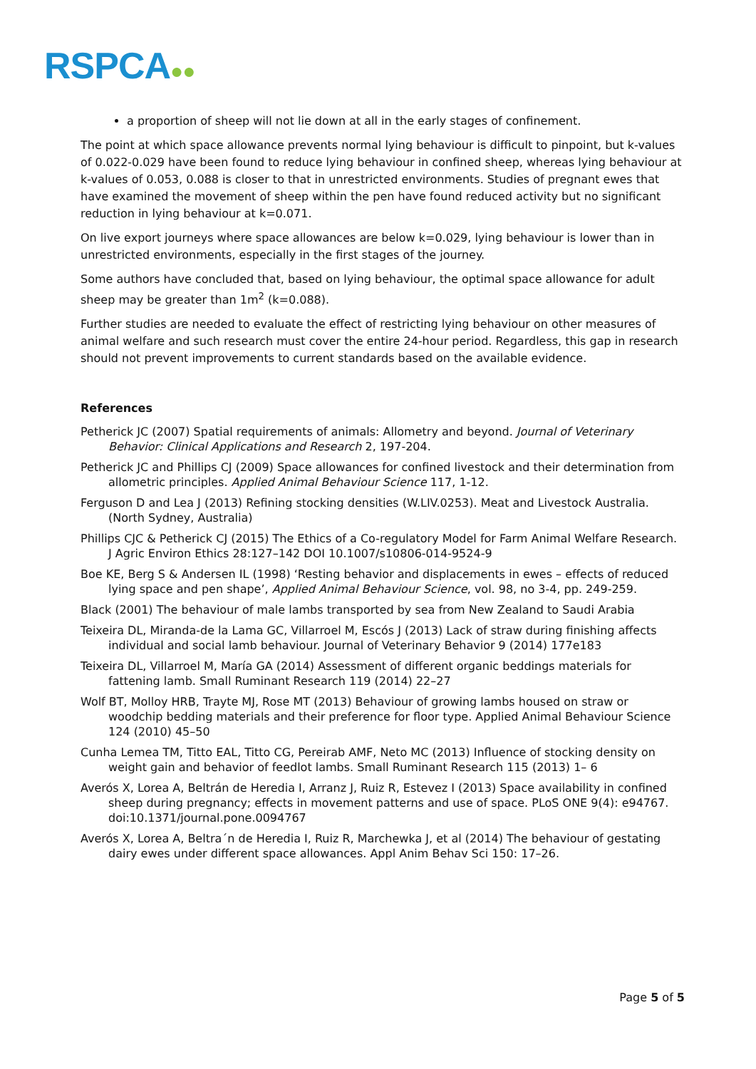RSPCA●●
a proportion of sheep will not lie down at all in the early stages of confinement.
The point at which space allowance prevents normal lying behaviour is difficult to pinpoint, but k-values of 0.022-0.029 have been found to reduce lying behaviour in confined sheep, whereas lying behaviour at k-values of 0.053, 0.088 is closer to that in unrestricted environments. Studies of pregnant ewes that have examined the movement of sheep within the pen have found reduced activity but no significant reduction in lying behaviour at k=0.071.
On live export journeys where space allowances are below k=0.029, lying behaviour is lower than in unrestricted environments, especially in the first stages of the journey.
Some authors have concluded that, based on lying behaviour, the optimal space allowance for adult sheep may be greater than 1m<sup>2</sup> (k=0.088).
Further studies are needed to evaluate the effect of restricting lying behaviour on other measures of animal welfare and such research must cover the entire 24-hour period. Regardless, this gap in research should not prevent improvements to current standards based on the available evidence.
References
Petherick JC (2007) Spatial requirements of animals: Allometry and beyond. Journal of Veterinary Behavior: Clinical Applications and Research 2, 197-204.
Petherick JC and Phillips CJ (2009) Space allowances for confined livestock and their determination from allometric principles. Applied Animal Behaviour Science 117, 1-12.
Ferguson D and Lea J (2013) Refining stocking densities (W.LIV.0253). Meat and Livestock Australia. (North Sydney, Australia)
Phillips CJC & Petherick CJ (2015) The Ethics of a Co-regulatory Model for Farm Animal Welfare Research. J Agric Environ Ethics 28:127–142 DOI 10.1007/s10806-014-9524-9
Boe KE, Berg S & Andersen IL (1998) ‘Resting behavior and displacements in ewes – effects of reduced lying space and pen shape’, Applied Animal Behaviour Science, vol. 98, no 3-4, pp. 249-259.
Black (2001) The behaviour of male lambs transported by sea from New Zealand to Saudi Arabia
Teixeira DL, Miranda-de la Lama GC, Villarroel M, Escós J (2013) Lack of straw during finishing affects individual and social lamb behaviour. Journal of Veterinary Behavior 9 (2014) 177e183
Teixeira DL, Villarroel M, María GA (2014) Assessment of different organic beddings materials for fattening lamb. Small Ruminant Research 119 (2014) 22–27
Wolf BT, Molloy HRB, Trayte MJ, Rose MT (2013) Behaviour of growing lambs housed on straw or woodchip bedding materials and their preference for floor type. Applied Animal Behaviour Science 124 (2010) 45–50
Cunha Lemea TM, Titto EAL, Titto CG, Pereirab AMF, Neto MC (2013) Influence of stocking density on weight gain and behavior of feedlot lambs. Small Ruminant Research 115 (2013) 1– 6
Averós X, Lorea A, Beltrán de Heredia I, Arranz J, Ruiz R, Estevez I (2013) Space availability in confined sheep during pregnancy; effects in movement patterns and use of space. PLoS ONE 9(4): e94767. doi:10.1371/journal.pone.0094767
Averós X, Lorea A, Beltra´n de Heredia I, Ruiz R, Marchewka J, et al (2014) The behaviour of gestating dairy ewes under different space allowances. Appl Anim Behav Sci 150: 17–26.
Page 5 of 5